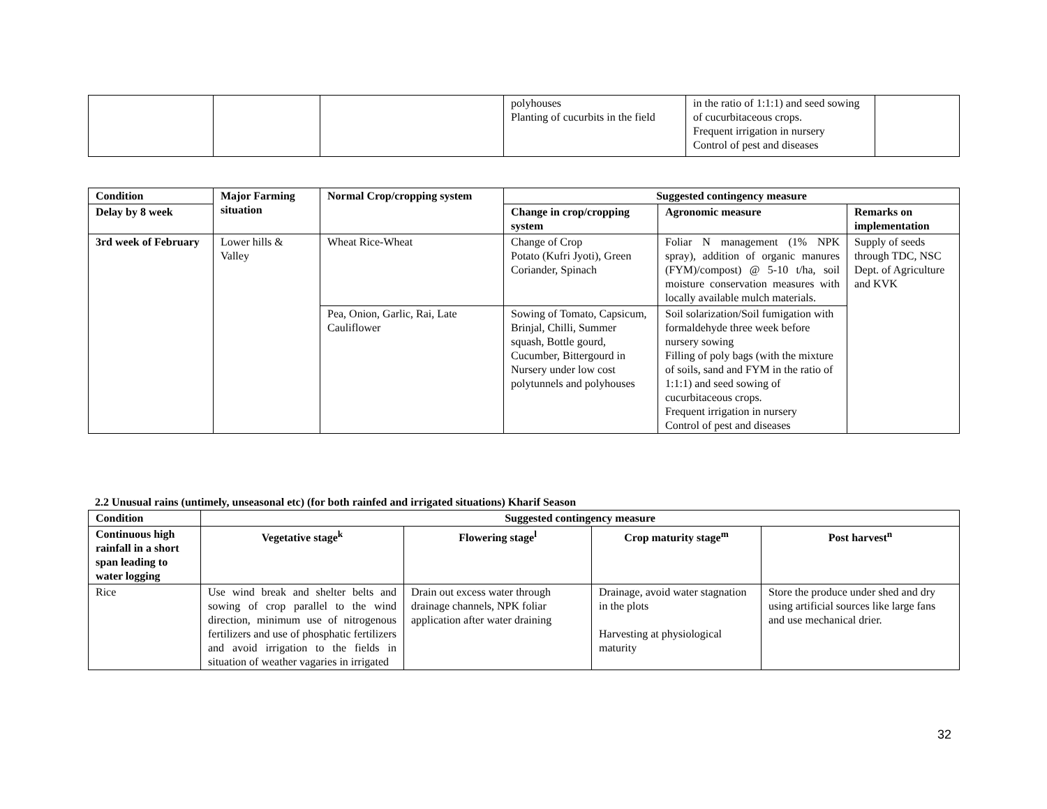| | | | polyhouses Planting of cucurbits in the field | in the ratio of 1:1:1) and seed sowing of cucurbitaceous crops. Frequent irrigation in nursery Control of pest and diseases | |
| Condition | Major Farming situation | Normal Crop/cropping system | Suggested contingency measure | | |
| --- | --- | --- | --- | --- | --- |
| Delay by 8 week | | | Change in crop/cropping system | Agronomic measure | Remarks on implementation |
| 3rd week of February | Lower hills & Valley | Wheat Rice-Wheat | Change of Crop Potato (Kufri Jyoti), Green Coriander, Spinach | Foliar N management (1% NPK spray), addition of organic manures (FYM)/compost) @ 5-10 t/ha, soil moisture conservation measures with locally available mulch materials. | Supply of seeds through TDC, NSC Dept. of Agriculture and KVK |
| | | Pea, Onion, Garlic, Rai, Late Cauliflower | Sowing of Tomato, Capsicum, Brinjal, Chilli, Summer squash, Bottle gourd, Cucumber, Bittergourd in Nursery under low cost polytunnels and polyhouses | Soil solarization/Soil fumigation with formaldehyde three week before nursery sowing Filling of poly bags (with the mixture of soils, sand and FYM in the ratio of 1:1:1) and seed sowing of cucurbitaceous crops. Frequent irrigation in nursery Control of pest and diseases | |
2.2 Unusual rains (untimely, unseasonal etc) (for both rainfed and irrigated situations) Kharif Season
| Condition | Suggested contingency measure | | | |
| --- | --- | --- | --- | --- |
| Continuous high rainfall in a short span leading to water logging | Vegetative stage<sup>k</sup> | Flowering stage<sup>l</sup> | Crop maturity stage<sup>m</sup> | Post harvest<sup>n</sup> |
| Rice | Use wind break and shelter belts and sowing of crop parallel to the wind direction, minimum use of nitrogenous fertilizers and use of phosphatic fertilizers and avoid irrigation to the fields in situation of weather vagaries in irrigated | Drain out excess water through drainage channels, NPK foliar application after water draining | Drainage, avoid water stagnation in the plots Harvesting at physiological maturity | Store the produce under shed and dry using artificial sources like large fans and use mechanical drier. |
32